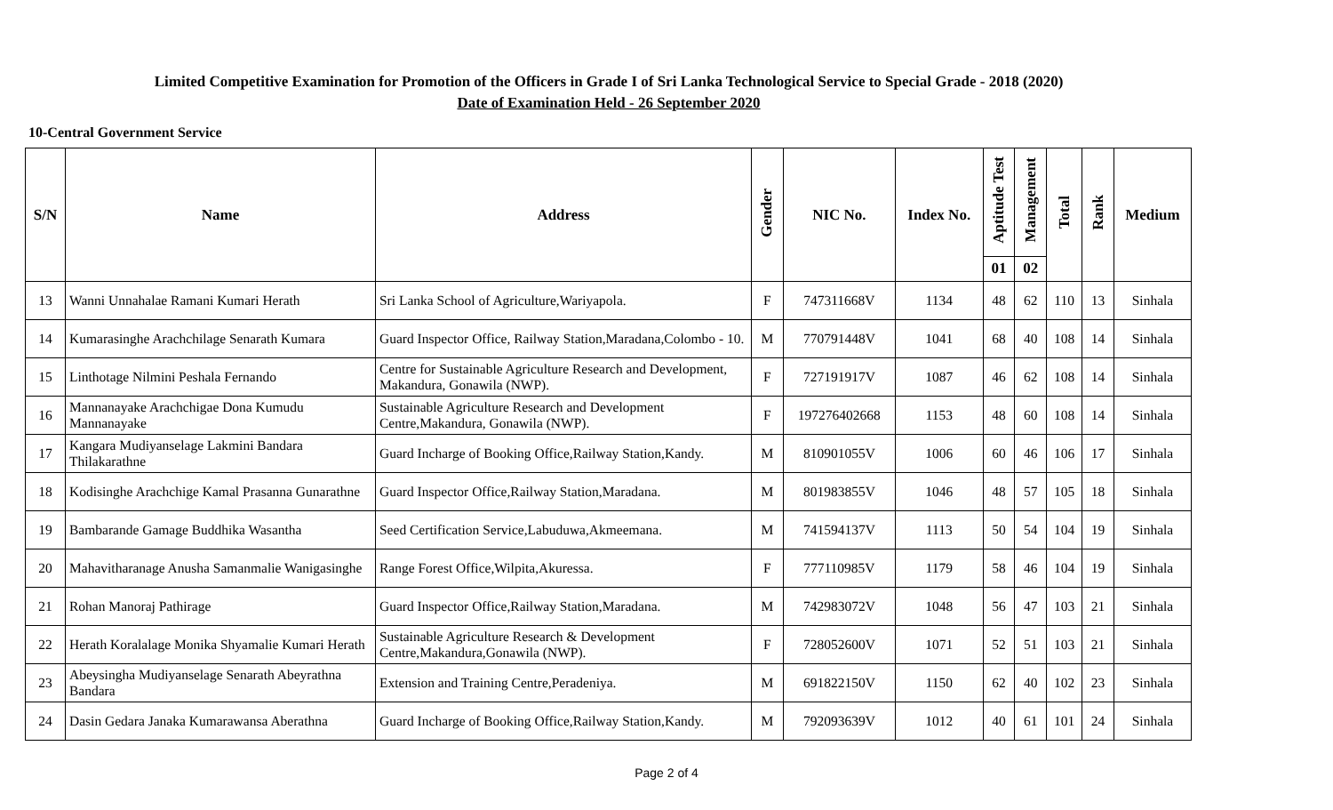Limited Competitive Examination for Promotion of the Officers in Grade I of Sri Lanka Technological Service to Special Grade - 2018 (2020)
Date of Examination Held - 26 September 2020
10-Central Government Service
| S/N | Name | Address | Gender | NIC No. | Index No. | Aptitude Test | Management | Total | Rank | Medium |
| --- | --- | --- | --- | --- | --- | --- | --- | --- | --- | --- |
| | | | | | | 01 | 02 | | | |
| 13 | Wanni Unnahalae Ramani Kumari Herath | Sri Lanka School of Agriculture,Wariyapola. | F | 747311668V | 1134 | 48 | 62 | 110 | 13 | Sinhala |
| 14 | Kumarasinghe Arachchilage Senarath Kumara | Guard Inspector Office, Railway Station,Maradana,Colombo - 10. | M | 770791448V | 1041 | 68 | 40 | 108 | 14 | Sinhala |
| 15 | Linthotage Nilmini Peshala Fernando | Centre for Sustainable Agriculture Research and Development, Makandura, Gonawila (NWP). | F | 727191917V | 1087 | 46 | 62 | 108 | 14 | Sinhala |
| 16 | Mannanayake Arachchigae Dona Kumudu Mannanayake | Sustainable Agriculture Research and Development Centre,Makandura, Gonawila (NWP). | F | 197276402668 | 1153 | 48 | 60 | 108 | 14 | Sinhala |
| 17 | Kangara Mudiyanselage Lakmini Bandara Thilakarathne | Guard Incharge of Booking Office,Railway Station,Kandy. | M | 810901055V | 1006 | 60 | 46 | 106 | 17 | Sinhala |
| 18 | Kodisinghe Arachchige Kamal Prasanna Gunarathne | Guard Inspector Office,Railway Station,Maradana. | M | 801983855V | 1046 | 48 | 57 | 105 | 18 | Sinhala |
| 19 | Bambarande Gamage Buddhika Wasantha | Seed Certification Service,Labuduwa,Akmeemana. | M | 741594137V | 1113 | 50 | 54 | 104 | 19 | Sinhala |
| 20 | Mahavitharanage Anusha Samanmalie Wanigasinghe | Range Forest Office,Wilpita,Akuressa. | F | 777110985V | 1179 | 58 | 46 | 104 | 19 | Sinhala |
| 21 | Rohan Manoraj Pathirage | Guard Inspector Office,Railway Station,Maradana. | M | 742983072V | 1048 | 56 | 47 | 103 | 21 | Sinhala |
| 22 | Herath Koralalage Monika Shyamalie Kumari Herath | Sustainable Agriculture Research & Development Centre,Makandura,Gonawila (NWP). | F | 728052600V | 1071 | 52 | 51 | 103 | 21 | Sinhala |
| 23 | Abeysingha Mudiyanselage Senarath Abeyrathna Bandara | Extension and Training Centre,Peradeniya. | M | 691822150V | 1150 | 62 | 40 | 102 | 23 | Sinhala |
| 24 | Dasin Gedara Janaka Kumarawansa Aberathna | Guard Incharge of Booking Office,Railway Station,Kandy. | M | 792093639V | 1012 | 40 | 61 | 101 | 24 | Sinhala |
Page 2 of 4